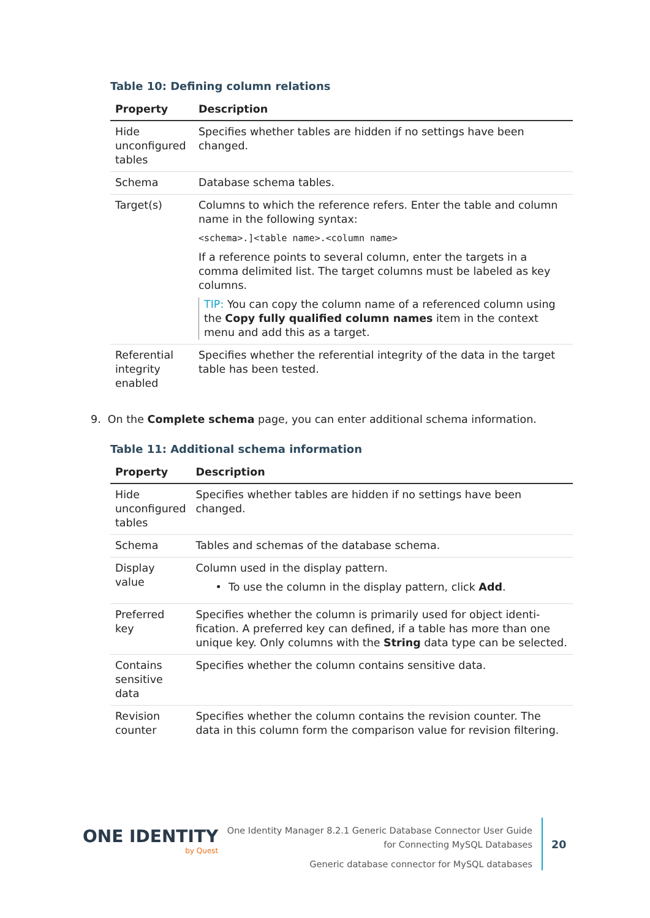Table 10: Defining column relations
| Property | Description |
| --- | --- |
| Hide unconfigured tables | Specifies whether tables are hidden if no settings have been changed. |
| Schema | Database schema tables. |
| Target(s) | Columns to which the reference refers. Enter the table and column name in the following syntax: <schema>.]<table name>.<column name> If a reference points to several column, enter the targets in a comma delimited list. The target columns must be labeled as key columns. TIP: You can copy the column name of a referenced column using the Copy fully qualified column names item in the context menu and add this as a target. |
| Referential integrity enabled | Specifies whether the referential integrity of the data in the target table has been tested. |
9. On the Complete schema page, you can enter additional schema information.
Table 11: Additional schema information
| Property | Description |
| --- | --- |
| Hide unconfigured tables | Specifies whether tables are hidden if no settings have been changed. |
| Schema | Tables and schemas of the database schema. |
| Display value | Column used in the display pattern. • To use the column in the display pattern, click Add . |
| Preferred key | Specifies whether the column is primarily used for object identi­fication. A preferred key can defined, if a table has more than one unique key. Only columns with the String data type can be selected. |
| Contains sensitive data | Specifies whether the column contains sensitive data. |
| Revision counter | Specifies whether the column contains the revision counter. The data in this column form the comparison value for revision filtering. |
ONE IDENTITY
by Quest
One Identity Manager 8.2.1 Generic Database Connector User Guide
for Connecting MySQL Databases
Generic database connector for MySQL databases
20